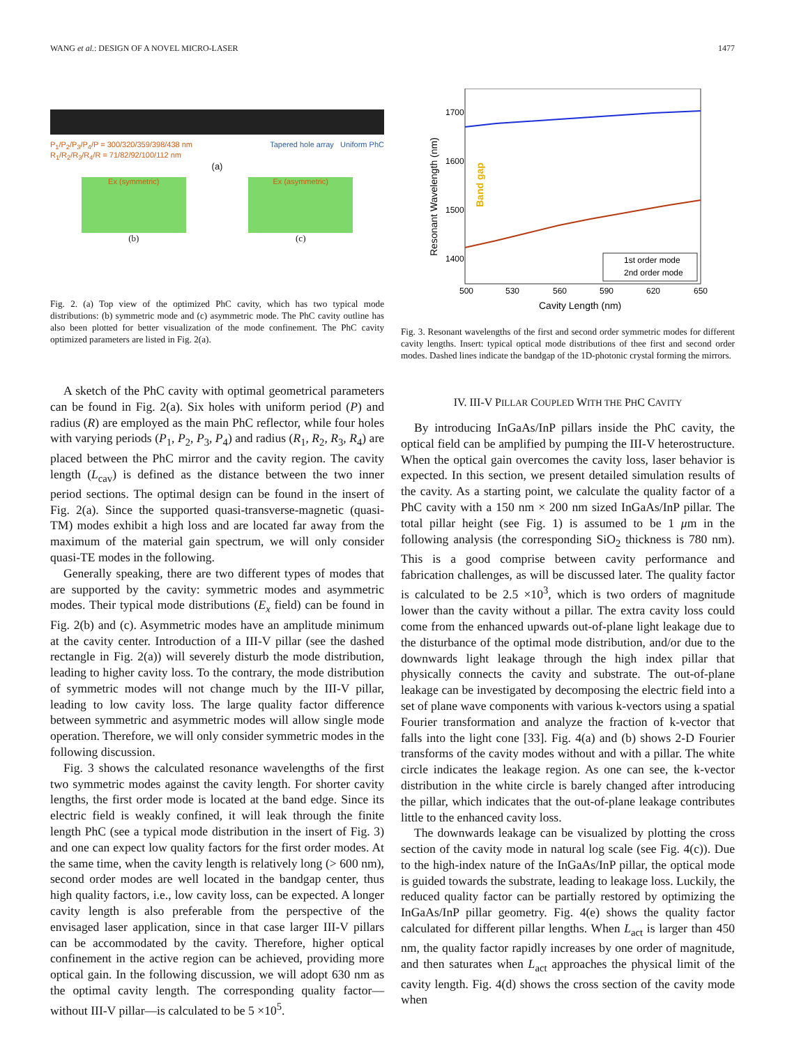WANG et al.: DESIGN OF A NOVEL MICRO-LASER 1477
P<sub>1</sub>/P<sub>2</sub>/P<sub>3</sub>/P<sub>4</sub>/P = 300/320/359/398/438 nm
R<sub>1</sub>/R<sub>2</sub>/R<sub>3</sub>/R<sub>4</sub>/R = 71/82/92/100/112 nm
Tapered hole array Uniform PhC
(a)
Ex (symmetric)
(b)
Ex (asymmetric)
(c)
Fig. 2. (a) Top view of the optimized PhC cavity, which has two typical mode distributions: (b) symmetric mode and (c) asymmetric mode. The PhC cavity outline has also been plotted for better visualization of the mode confinement. The PhC cavity optimized parameters are listed in Fig. 2(a).
A sketch of the PhC cavity with optimal geometrical parameters can be found in Fig. 2(a). Six holes with uniform period (P) and radius (R) are employed as the main PhC reflector, while four holes with varying periods (P<sub>1</sub>, P<sub>2</sub>, P<sub>3</sub>, P<sub>4</sub>) and radius (R<sub>1</sub>, R<sub>2</sub>, R<sub>3</sub>, R<sub>4</sub>) are placed between the PhC mirror and the cavity region. The cavity length (L<sub>cav</sub>) is defined as the distance between the two inner period sections. The optimal design can be found in the insert of Fig. 2(a). Since the supported quasi-transverse-magnetic (quasi-TM) modes exhibit a high loss and are located far away from the maximum of the material gain spectrum, we will only consider quasi-TE modes in the following.
Generally speaking, there are two different types of modes that are supported by the cavity: symmetric modes and asymmetric modes. Their typical mode distributions (E<sub>x</sub> field) can be found in Fig. 2(b) and (c). Asymmetric modes have an amplitude minimum at the cavity center. Introduction of a III-V pillar (see the dashed rectangle in Fig. 2(a)) will severely disturb the mode distribution, leading to higher cavity loss. To the contrary, the mode distribution of symmetric modes will not change much by the III-V pillar, leading to low cavity loss. The large quality factor difference between symmetric and asymmetric modes will allow single mode operation. Therefore, we will only consider symmetric modes in the following discussion.
Fig. 3 shows the calculated resonance wavelengths of the first two symmetric modes against the cavity length. For shorter cavity lengths, the first order mode is located at the band edge. Since its electric field is weakly confined, it will leak through the finite length PhC (see a typical mode distribution in the insert of Fig. 3) and one can expect low quality factors for the first order modes. At the same time, when the cavity length is relatively long (> 600 nm), second order modes are well located in the bandgap center, thus high quality factors, i.e., low cavity loss, can be expected. A longer cavity length is also preferable from the perspective of the envisaged laser application, since in that case larger III-V pillars can be accommodated by the cavity. Therefore, higher optical confinement in the active region can be achieved, providing more optical gain. In the following discussion, we will adopt 630 nm as the optimal cavity length. The corresponding quality factor—without III-V pillar—is calculated to be 5 ×10<sup>5</sup>.
1700
1600
1500
1400
500
530
560
590
620
650
Cavity Length (nm)
Resonant Wavelength (nm)
Band gap
1st order mode
2nd order mode
Fig. 3. Resonant wavelengths of the first and second order symmetric modes for different cavity lengths. Insert: typical optical mode distributions of thee first and second order modes. Dashed lines indicate the bandgap of the 1D-photonic crystal forming the mirrors.
IV. III-V PILLAR COUPLED WITH THE PHC CAVITY
By introducing InGaAs/InP pillars inside the PhC cavity, the optical field can be amplified by pumping the III-V heterostructure. When the optical gain overcomes the cavity loss, laser behavior is expected. In this section, we present detailed simulation results of the cavity. As a starting point, we calculate the quality factor of a PhC cavity with a 150 nm × 200 nm sized InGaAs/InP pillar. The total pillar height (see Fig. 1) is assumed to be 1 μm in the following analysis (the corresponding SiO<sub>2</sub> thickness is 780 nm). This is a good comprise between cavity performance and fabrication challenges, as will be discussed later. The quality factor is calculated to be 2.5 ×10<sup>3</sup>, which is two orders of magnitude lower than the cavity without a pillar. The extra cavity loss could come from the enhanced upwards out-of-plane light leakage due to the disturbance of the optimal mode distribution, and/or due to the downwards light leakage through the high index pillar that physically connects the cavity and substrate. The out-of-plane leakage can be investigated by decomposing the electric field into a set of plane wave components with various k-vectors using a spatial Fourier transformation and analyze the fraction of k-vector that falls into the light cone [33]. Fig. 4(a) and (b) shows 2-D Fourier transforms of the cavity modes without and with a pillar. The white circle indicates the leakage region. As one can see, the k-vector distribution in the white circle is barely changed after introducing the pillar, which indicates that the out-of-plane leakage contributes little to the enhanced cavity loss.
The downwards leakage can be visualized by plotting the cross section of the cavity mode in natural log scale (see Fig. 4(c)). Due to the high-index nature of the InGaAs/InP pillar, the optical mode is guided towards the substrate, leading to leakage loss. Luckily, the reduced quality factor can be partially restored by optimizing the InGaAs/InP pillar geometry. Fig. 4(e) shows the quality factor calculated for different pillar lengths. When L<sub>act</sub> is larger than 450 nm, the quality factor rapidly increases by one order of magnitude, and then saturates when L<sub>act</sub> approaches the physical limit of the cavity length. Fig. 4(d) shows the cross section of the cavity mode when